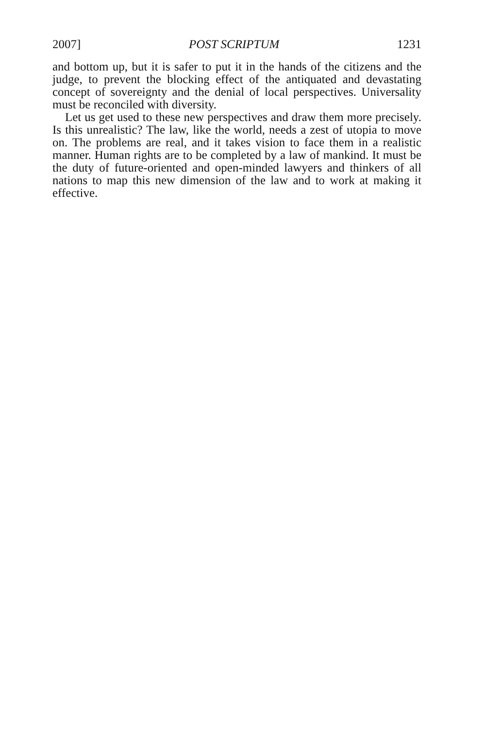2007] POST SCRIPTUM 1231
and bottom up, but it is safer to put it in the hands of the citizens and the judge, to prevent the blocking effect of the antiquated and devastating concept of sovereignty and the denial of local perspectives. Universality must be reconciled with diversity.
Let us get used to these new perspectives and draw them more precisely. Is this unrealistic? The law, like the world, needs a zest of utopia to move on. The problems are real, and it takes vision to face them in a realistic manner. Human rights are to be completed by a law of mankind. It must be the duty of future-oriented and open-minded lawyers and thinkers of all nations to map this new dimension of the law and to work at making it effective.